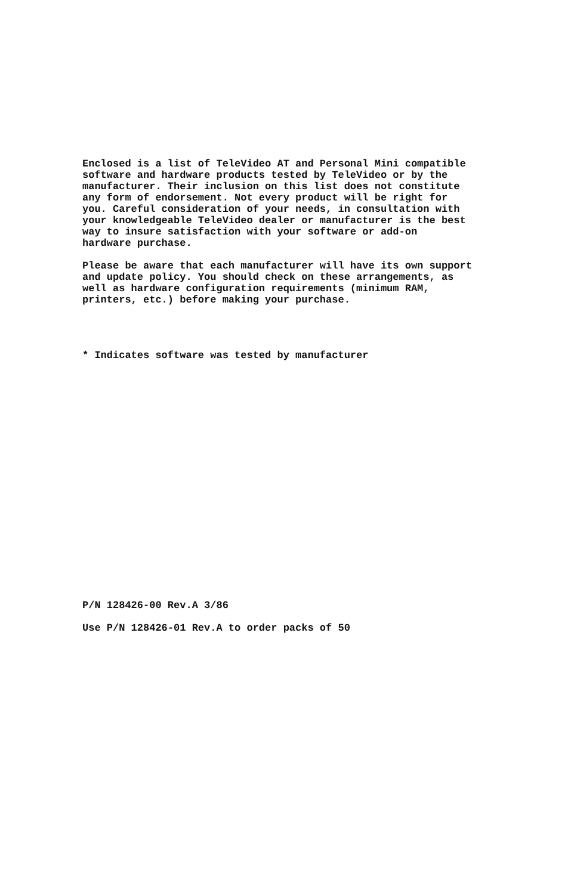Enclosed is a list of TeleVideo AT and Personal Mini compatible
software and hardware products tested by TeleVideo or by the
manufacturer. Their inclusion on this list does not constitute
any form of endorsement. Not every product will be right for
you. Careful consideration of your needs, in consultation with
your knowledgeable TeleVideo dealer or manufacturer is the best
way to insure satisfaction with your software or add-on
hardware purchase.
Please be aware that each manufacturer will have its own support
and update policy. You should check on these arrangements, as
well as hardware configuration requirements (minimum RAM,
printers, etc.) before making your purchase.
* Indicates software was tested by manufacturer
P/N 128426-00 Rev.A 3/86
Use P/N 128426-01 Rev.A to order packs of 50